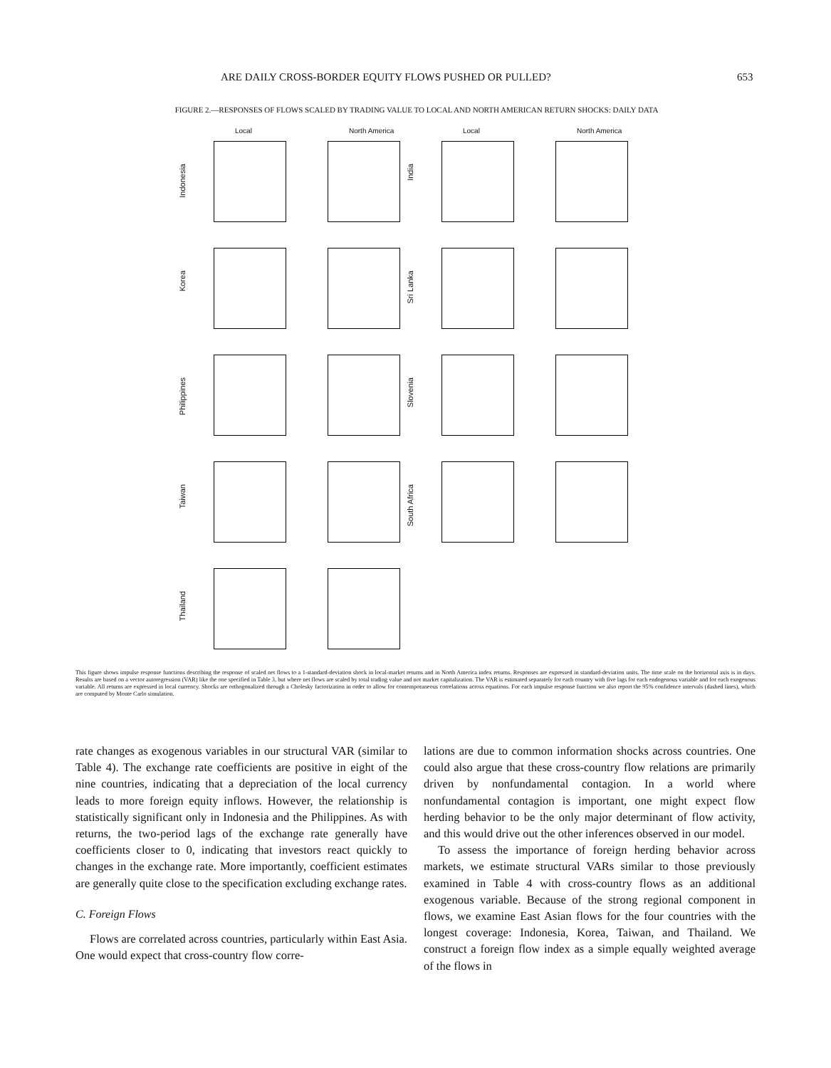ARE DAILY CROSS-BORDER EQUITY FLOWS PUSHED OR PULLED? 653
FIGURE 2.—RESPONSES OF FLOWS SCALED BY TRADING VALUE TO LOCAL AND NORTH AMERICAN RETURN SHOCKS: DAILY DATA
Local
Indonesia
North America
Local
India
North America
Korea
Sri Lanka
Philippines
Slovenia
Taiwan
South Africa
Thailand
This figure shows impulse response functions describing the response of scaled net flows to a 1-standard-deviation shock in local-market returns and in North America index returns. Responses are expressed in standard-deviation units. The time scale on the horizontal axis is in days. Results are based on a vector autoregression (VAR) like the one specified in Table 3, but where net flows are scaled by total trading value and not market capitalization. The VAR is estimated separately for each country with five lags for each endogenous variable and for each exogenous variable. All returns are expressed in local currency. Shocks are orthogonalized through a Cholesky factorization in order to allow for contemporaneous correlations across equations. For each impulse response function we also report the 95% confidence intervals (dashed lines), which are computed by Monte Carlo simulation.
rate changes as exogenous variables in our structural VAR (similar to Table 4). The exchange rate coefficients are positive in eight of the nine countries, indicating that a depreciation of the local currency leads to more foreign equity inflows. However, the relationship is statistically significant only in Indonesia and the Philippines. As with returns, the two-period lags of the exchange rate generally have coefficients closer to 0, indicating that investors react quickly to changes in the exchange rate. More importantly, coefficient estimates are generally quite close to the specification excluding exchange rates.
C. Foreign Flows
Flows are correlated across countries, particularly within East Asia. One would expect that cross-country flow corre-
lations are due to common information shocks across countries. One could also argue that these cross-country flow relations are primarily driven by nonfundamental contagion. In a world where nonfundamental contagion is important, one might expect flow herding behavior to be the only major determinant of flow activity, and this would drive out the other inferences observed in our model.
To assess the importance of foreign herding behavior across markets, we estimate structural VARs similar to those previously examined in Table 4 with cross-country flows as an additional exogenous variable. Because of the strong regional component in flows, we examine East Asian flows for the four countries with the longest coverage: Indonesia, Korea, Taiwan, and Thailand. We construct a foreign flow index as a simple equally weighted average of the flows in